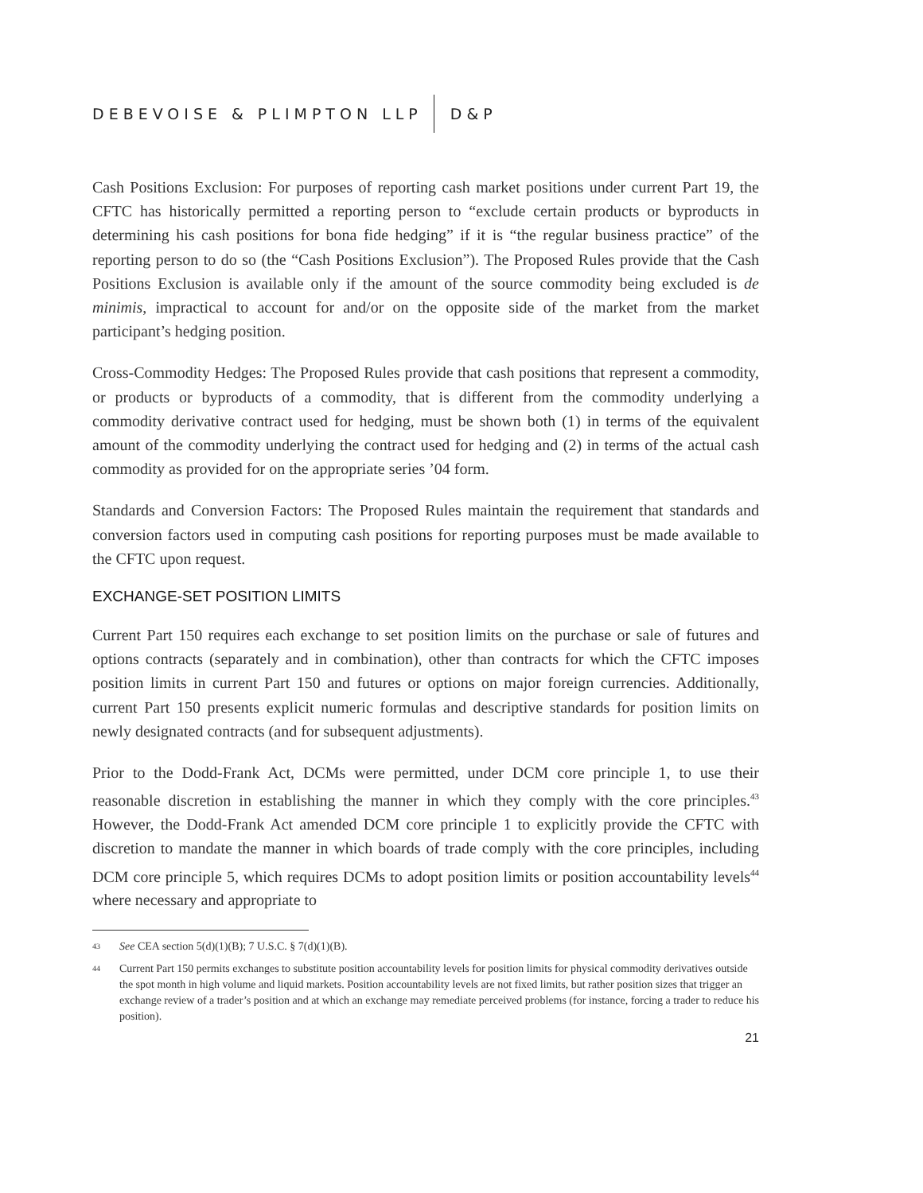DEBEVOISE & PLIMPTON LLP D&P
Cash Positions Exclusion: For purposes of reporting cash market positions under current Part 19, the CFTC has historically permitted a reporting person to “exclude certain products or byproducts in determining his cash positions for bona fide hedging” if it is “the regular business practice” of the reporting person to do so (the “Cash Positions Exclusion”). The Proposed Rules provide that the Cash Positions Exclusion is available only if the amount of the source commodity being excluded is de minimis, impractical to account for and/or on the opposite side of the market from the market participant’s hedging position.
Cross-Commodity Hedges: The Proposed Rules provide that cash positions that represent a commodity, or products or byproducts of a commodity, that is different from the commodity underlying a commodity derivative contract used for hedging, must be shown both (1) in terms of the equivalent amount of the commodity underlying the contract used for hedging and (2) in terms of the actual cash commodity as provided for on the appropriate series ’04 form.
Standards and Conversion Factors: The Proposed Rules maintain the requirement that standards and conversion factors used in computing cash positions for reporting purposes must be made available to the CFTC upon request.
EXCHANGE-SET POSITION LIMITS
Current Part 150 requires each exchange to set position limits on the purchase or sale of futures and options contracts (separately and in combination), other than contracts for which the CFTC imposes position limits in current Part 150 and futures or options on major foreign currencies. Additionally, current Part 150 presents explicit numeric formulas and descriptive standards for position limits on newly designated contracts (and for subsequent adjustments).
Prior to the Dodd-Frank Act, DCMs were permitted, under DCM core principle 1, to use their reasonable discretion in establishing the manner in which they comply with the core principles.<sup>43</sup> However, the Dodd-Frank Act amended DCM core principle 1 to explicitly provide the CFTC with discretion to mandate the manner in which boards of trade comply with the core principles, including DCM core principle 5, which requires DCMs to adopt position limits or position accountability levels<sup>44</sup> where necessary and appropriate to
43 See CEA section 5(d)(1)(B); 7 U.S.C. § 7(d)(1)(B).
44 Current Part 150 permits exchanges to substitute position accountability levels for position limits for physical commodity derivatives outside the spot month in high volume and liquid markets. Position accountability levels are not fixed limits, but rather position sizes that trigger an exchange review of a trader’s position and at which an exchange may remediate perceived problems (for instance, forcing a trader to reduce his position).
21